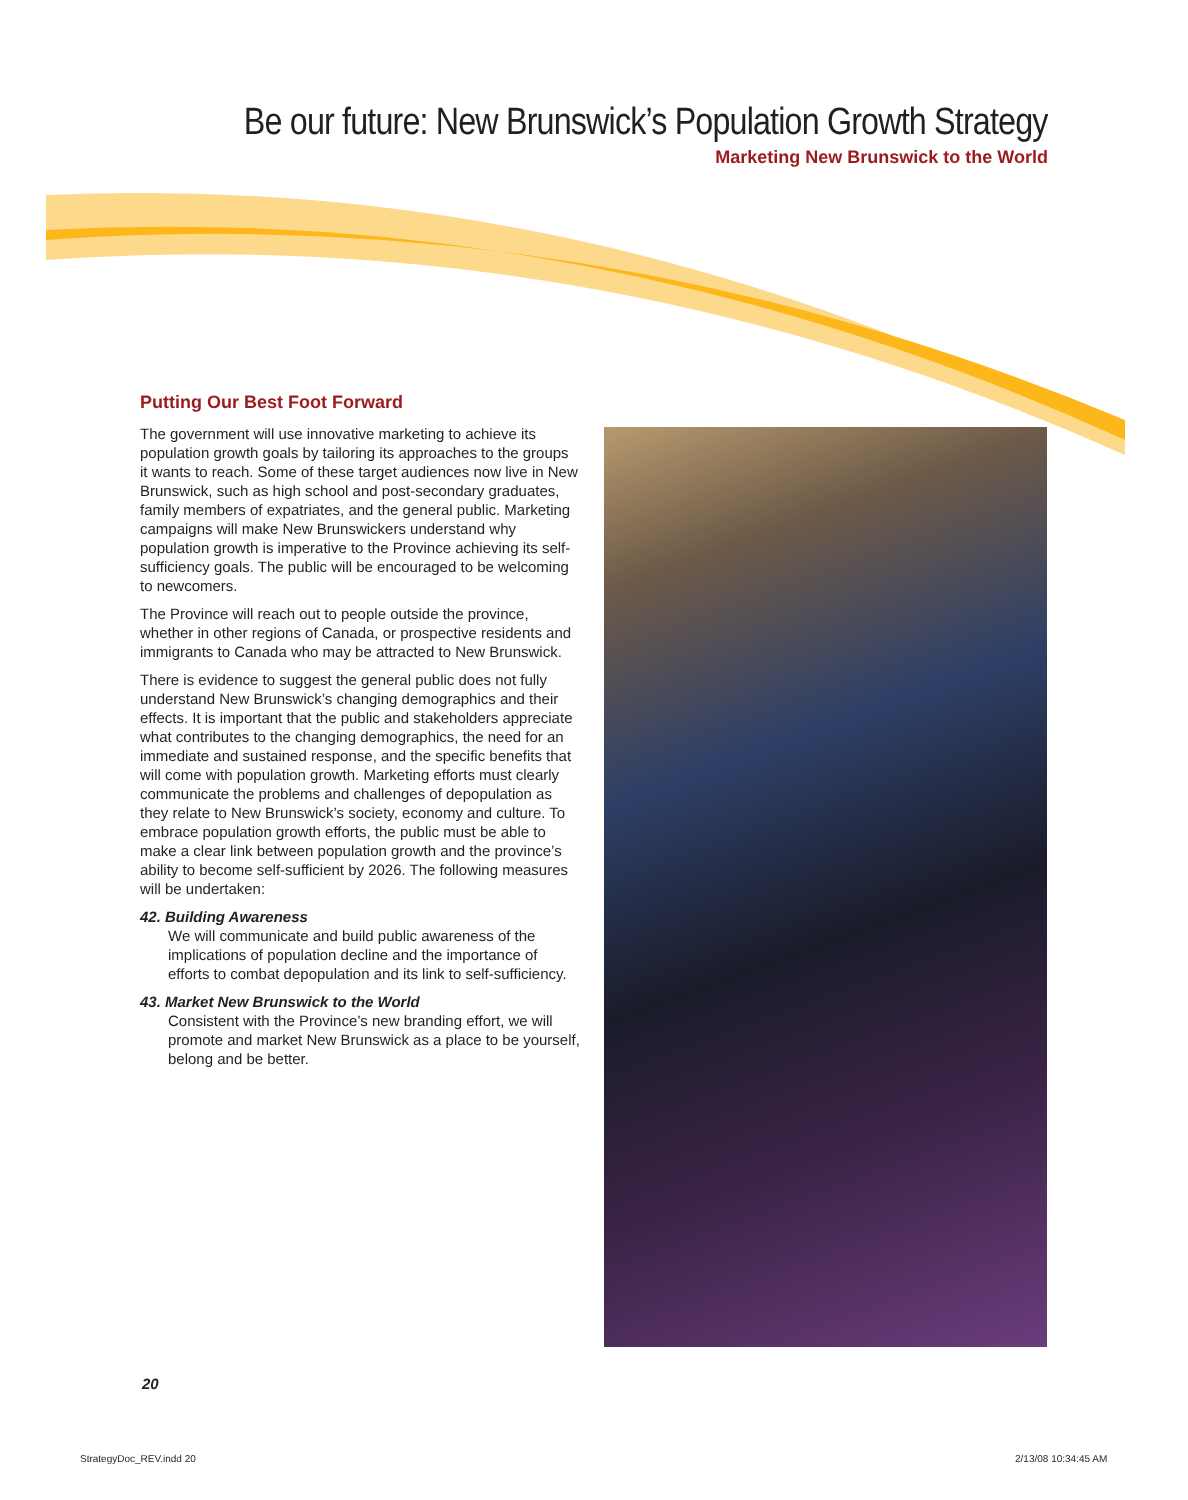Be our future: New Brunswick’s Population Growth Strategy
Marketing New Brunswick to the World
Putting Our Best Foot Forward
The government will use innovative marketing to achieve its population growth goals by tailoring its approaches to the groups it wants to reach. Some of these target audiences now live in New Brunswick, such as high school and post-secondary graduates, family members of expatriates, and the general public. Marketing campaigns will make New Brunswickers understand why population growth is imperative to the Province achieving its self-sufficiency goals. The public will be encouraged to be welcoming to newcomers.
The Province will reach out to people outside the province, whether in other regions of Canada, or prospective residents and immigrants to Canada who may be attracted to New Brunswick.
There is evidence to suggest the general public does not fully understand New Brunswick’s changing demographics and their effects. It is important that the public and stakeholders appreciate what contributes to the changing demographics, the need for an immediate and sustained response, and the specific benefits that will come with population growth. Marketing efforts must clearly communicate the problems and challenges of depopulation as they relate to New Brunswick’s society, economy and culture. To embrace population growth efforts, the public must be able to make a clear link between population growth and the province’s ability to become self-sufficient by 2026. The following measures will be undertaken:
42. Building Awareness
We will communicate and build public awareness of the implications of population decline and the importance of efforts to combat depopulation and its link to self-sufficiency.
43. Market New Brunswick to the World
Consistent with the Province’s new branding effort, we will promote and market New Brunswick as a place to be yourself, belong and be better.
20
StrategyDoc_REV.indd 20 2/13/08 10:34:45 AM